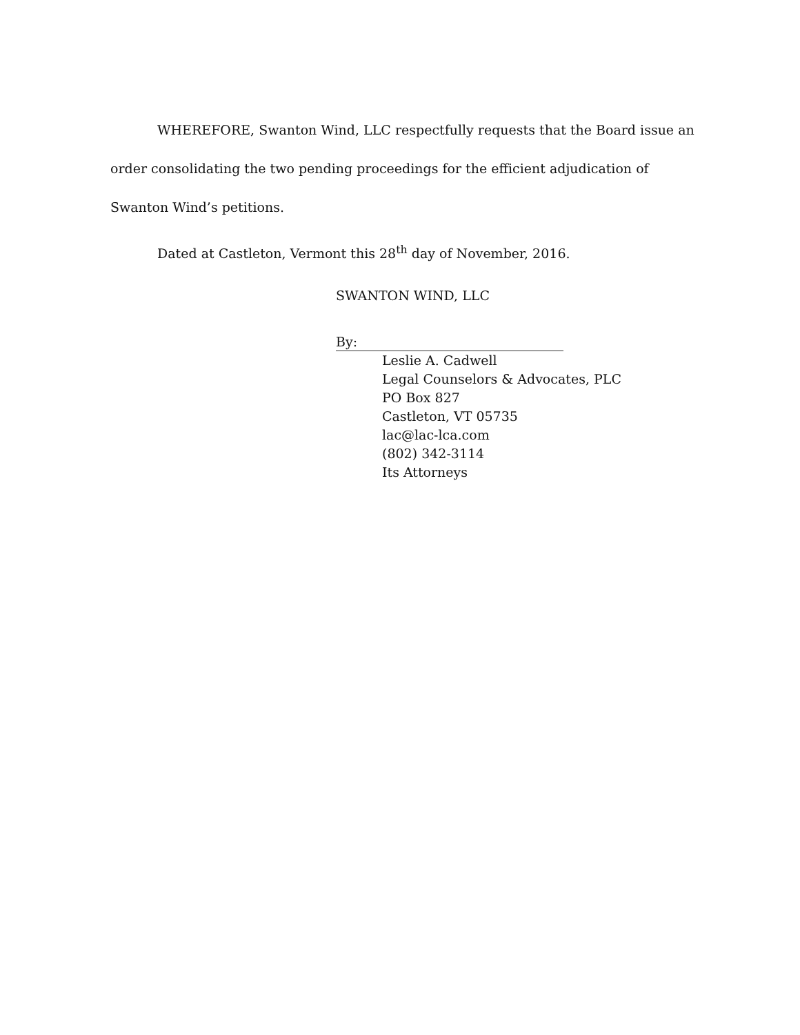WHEREFORE, Swanton Wind, LLC respectfully requests that the Board issue an order consolidating the two pending proceedings for the efficient adjudication of Swanton Wind’s petitions.
Dated at Castleton, Vermont this 28<sup>th</sup> day of November, 2016.
SWANTON WIND, LLC
By:
Leslie A. Cadwell
Legal Counselors & Advocates, PLC
PO Box 827
Castleton, VT 05735
lac@lac-lca.com
(802) 342-3114
Its Attorneys